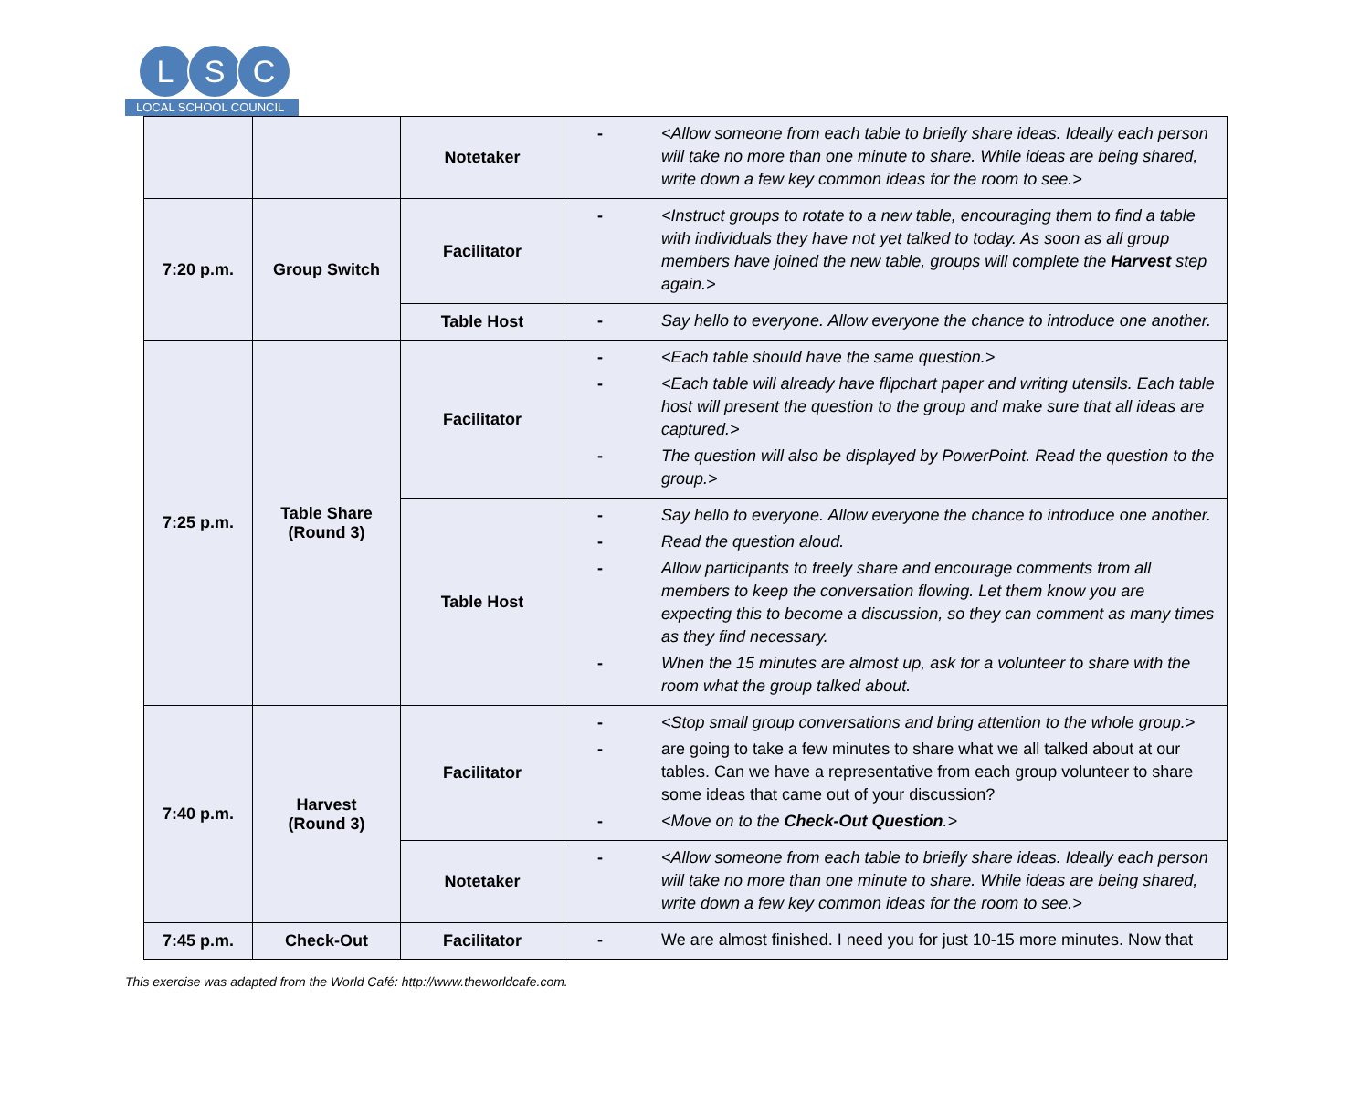L S C
LOCAL SCHOOL COUNCIL
| | | Notetaker | - <Allow someone from each table to briefly share ideas. Ideally each person will take no more than one minute to share. While ideas are being shared, write down a few key common ideas for the room to see.> |
| 7:20 p.m. | Group Switch | Facilitator | - <Instruct groups to rotate to a new table, encouraging them to find a table with individuals they have not yet talked to today. As soon as all group members have joined the new table, groups will complete the Harvest step again.> |
| | | Table Host | - Say hello to everyone. Allow everyone the chance to introduce one another. |
| 7:25 p.m. | Table Share (Round 3) | Facilitator | - <Each table should have the same question.> - <Each table will already have flipchart paper and writing utensils. Each table host will present the question to the group and make sure that all ideas are captured.> - The question will also be displayed by PowerPoint. Read the question to the group.> |
| | | Table Host | - Say hello to everyone. Allow everyone the chance to introduce one another. - Read the question aloud. - Allow participants to freely share and encourage comments from all members to keep the conversation flowing. Let them know you are expecting this to become a discussion, so they can comment as many times as they find necessary. - When the 15 minutes are almost up, ask for a volunteer to share with the room what the group talked about. |
| 7:40 p.m. | Harvest (Round 3) | Facilitator | - <Stop small group conversations and bring attention to the whole group.> - are going to take a few minutes to share what we all talked about at our tables. Can we have a representative from each group volunteer to share some ideas that came out of your discussion? - <Move on to the Check-Out Question .> |
| | | Notetaker | - <Allow someone from each table to briefly share ideas. Ideally each person will take no more than one minute to share. While ideas are being shared, write down a few key common ideas for the room to see.> |
| 7:45 p.m. | Check-Out | Facilitator | - We are almost finished. I need you for just 10-15 more minutes. Now that |
This exercise was adapted from the World Café: http://www.theworldcafe.com.